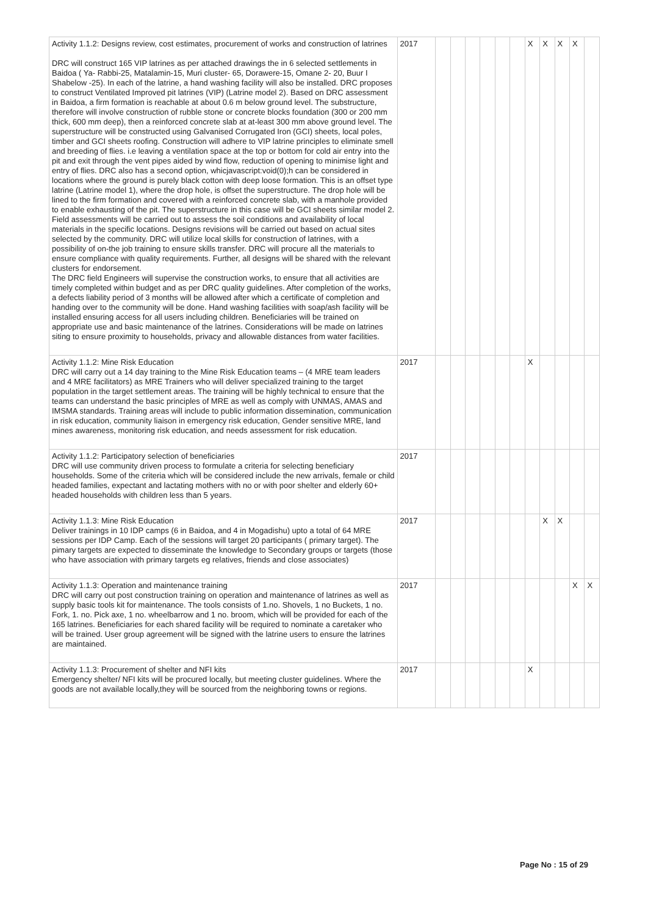| Activity 1.1.2: Designs review, cost estimates, procurement of works and construction of latrines DRC will construct 165 VIP latrines as per attached drawings the in 6 selected settlements in Baidoa ( Ya- Rabbi-25, Matalamin-15, Muri cluster- 65, Dorawere-15, Omane 2- 20, Buur I Shabelow -25). In each of the latrine, a hand washing facility will also be installed. DRC proposes to construct Ventilated Improved pit latrines (VIP) (Latrine model 2). Based on DRC assessment in Baidoa, a firm formation is reachable at about 0.6 m below ground level. The substructure, therefore will involve construction of rubble stone or concrete blocks foundation (300 or 200 mm thick, 600 mm deep), then a reinforced concrete slab at at-least 300 mm above ground level. The superstructure will be constructed using Galvanised Corrugated Iron (GCI) sheets, local poles, timber and GCI sheets roofing. Construction will adhere to VIP latrine principles to eliminate smell and breeding of flies. i.e leaving a ventilation space at the top or bottom for cold air entry into the pit and exit through the vent pipes aided by wind flow, reduction of opening to minimise light and entry of flies. DRC also has a second option, whicjavascript:void(0);h can be considered in locations where the ground is purely black cotton with deep loose formation. This is an offset type latrine (Latrine model 1), where the drop hole, is offset the superstructure. The drop hole will be lined to the firm formation and covered with a reinforced concrete slab, with a manhole provided to enable exhausting of the pit. The superstructure in this case will be GCI sheets similar model 2. Field assessments will be carried out to assess the soil conditions and availability of local materials in the specific locations. Designs revisions will be carried out based on actual sites selected by the community. DRC will utilize local skills for construction of latrines, with a possibility of on-the job training to ensure skills transfer. DRC will procure all the materials to ensure compliance with quality requirements. Further, all designs will be shared with the relevant clusters for endorsement. The DRC field Engineers will supervise the construction works, to ensure that all activities are timely completed within budget and as per DRC quality guidelines. After completion of the works, a defects liability period of 3 months will be allowed after which a certificate of completion and handing over to the community will be done. Hand washing facilities with soap/ash facility will be installed ensuring access for all users including children. Beneficiaries will be trained on appropriate use and basic maintenance of the latrines. Considerations will be made on latrines siting to ensure proximity to households, privacy and allowable distances from water facilities. | 2017 | | | | | | | X | X | X | X | |
| Activity 1.1.2: Mine Risk Education DRC will carry out a 14 day training to the Mine Risk Education teams – (4 MRE team leaders and 4 MRE facilitators) as MRE Trainers who will deliver specialized training to the target population in the target settlement areas. The training will be highly technical to ensure that the teams can understand the basic principles of MRE as well as comply with UNMAS, AMAS and IMSMA standards. Training areas will include to public information dissemination, communication in risk education, community liaison in emergency risk education, Gender sensitive MRE, land mines awareness, monitoring risk education, and needs assessment for risk education. | 2017 | | | | | | | X | | | | |
| Activity 1.1.2: Participatory selection of beneficiaries DRC will use community driven process to formulate a criteria for selecting beneficiary households. Some of the criteria which will be considered include the new arrivals, female or child headed families, expectant and lactating mothers with no or with poor shelter and elderly 60+ headed households with children less than 5 years. | 2017 | | | | | | | | | | | |
| Activity 1.1.3: Mine Risk Education Deliver trainings in 10 IDP camps (6 in Baidoa, and 4 in Mogadishu) upto a total of 64 MRE sessions per IDP Camp. Each of the sessions will target 20 participants ( primary target). The pimary targets are expected to disseminate the knowledge to Secondary groups or targets (those who have association with primary targets eg relatives, friends and close associates) | 2017 | | | | | | | | X | X | | |
| Activity 1.1.3: Operation and maintenance training DRC will carry out post construction training on operation and maintenance of latrines as well as supply basic tools kit for maintenance. The tools consists of 1.no. Shovels, 1 no Buckets, 1 no. Fork, 1. no. Pick axe, 1 no. wheelbarrow and 1 no. broom, which will be provided for each of the 165 latrines. Beneficiaries for each shared facility will be required to nominate a caretaker who will be trained. User group agreement will be signed with the latrine users to ensure the latrines are maintained. | 2017 | | | | | | | | | | X | X |
| Activity 1.1.3: Procurement of shelter and NFI kits Emergency shelter/ NFI kits will be procured locally, but meeting cluster guidelines. Where the goods are not available locally,they will be sourced from the neighboring towns or regions. | 2017 | | | | | | | X | | | | |
Page No : 15 of 29